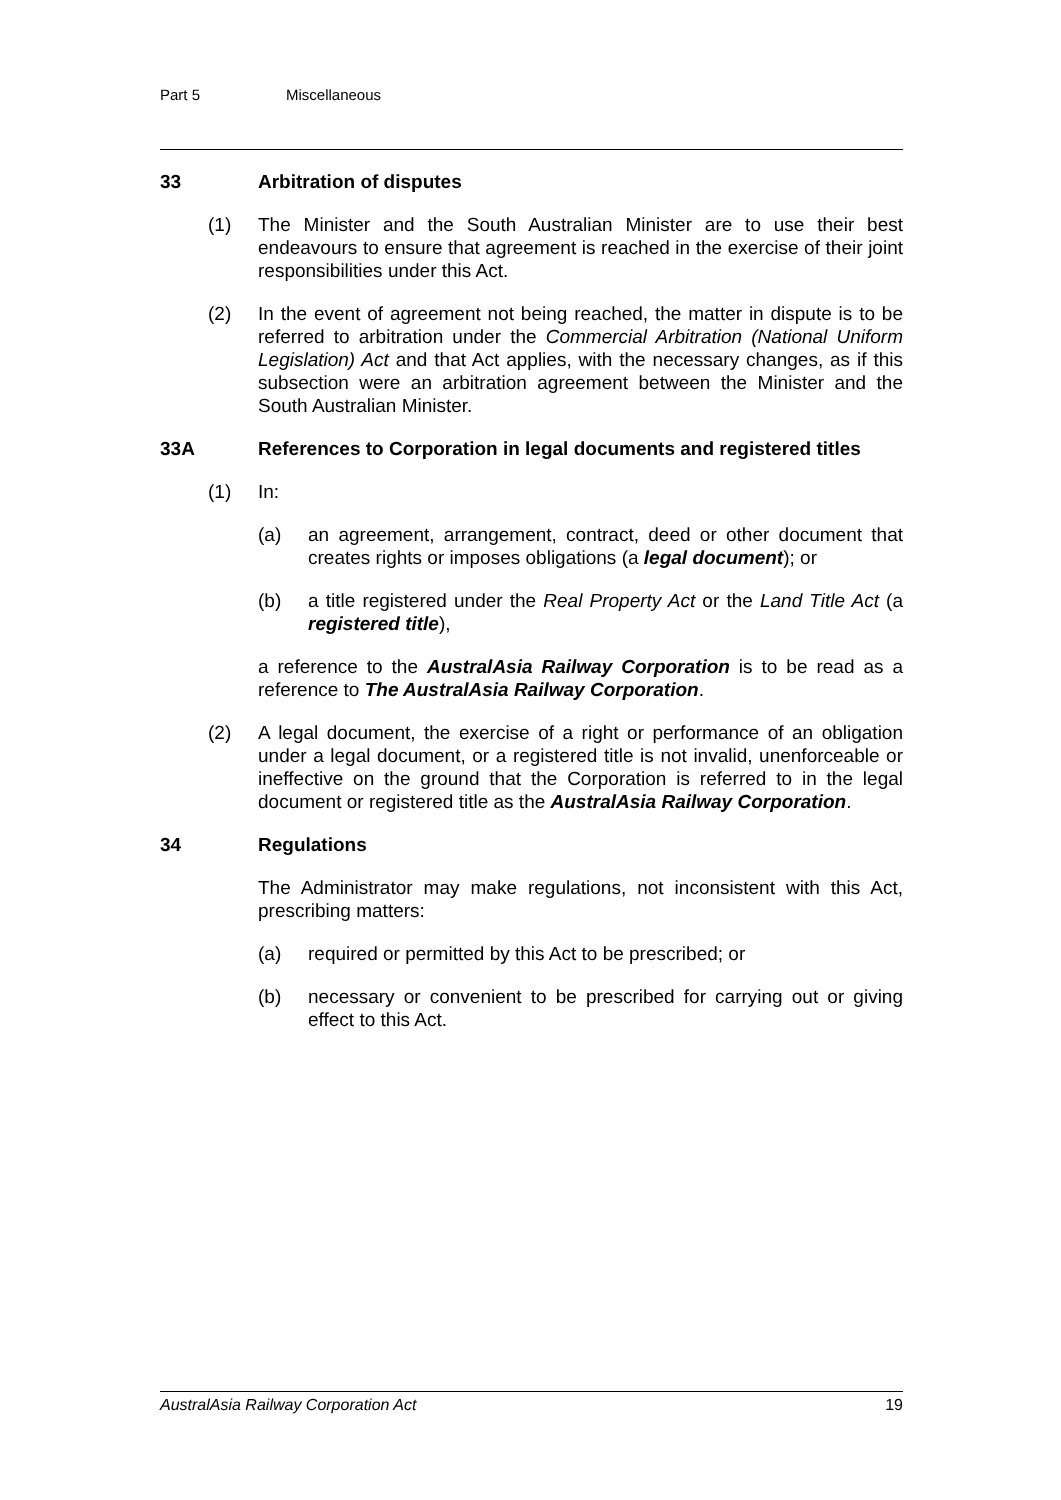Part 5 Miscellaneous
33 Arbitration of disputes
(1) The Minister and the South Australian Minister are to use their best endeavours to ensure that agreement is reached in the exercise of their joint responsibilities under this Act.
(2) In the event of agreement not being reached, the matter in dispute is to be referred to arbitration under the Commercial Arbitration (National Uniform Legislation) Act and that Act applies, with the necessary changes, as if this subsection were an arbitration agreement between the Minister and the South Australian Minister.
33A References to Corporation in legal documents and registered titles
(1) In:
(a) an agreement, arrangement, contract, deed or other document that creates rights or imposes obligations (a legal document); or
(b) a title registered under the Real Property Act or the Land Title Act (a registered title),
a reference to the AustralAsia Railway Corporation is to be read as a reference to The AustralAsia Railway Corporation.
(2) A legal document, the exercise of a right or performance of an obligation under a legal document, or a registered title is not invalid, unenforceable or ineffective on the ground that the Corporation is referred to in the legal document or registered title as the AustralAsia Railway Corporation.
34 Regulations
The Administrator may make regulations, not inconsistent with this Act, prescribing matters:
(a) required or permitted by this Act to be prescribed; or
(b) necessary or convenient to be prescribed for carrying out or giving effect to this Act.
AustralAsia Railway Corporation Act 19